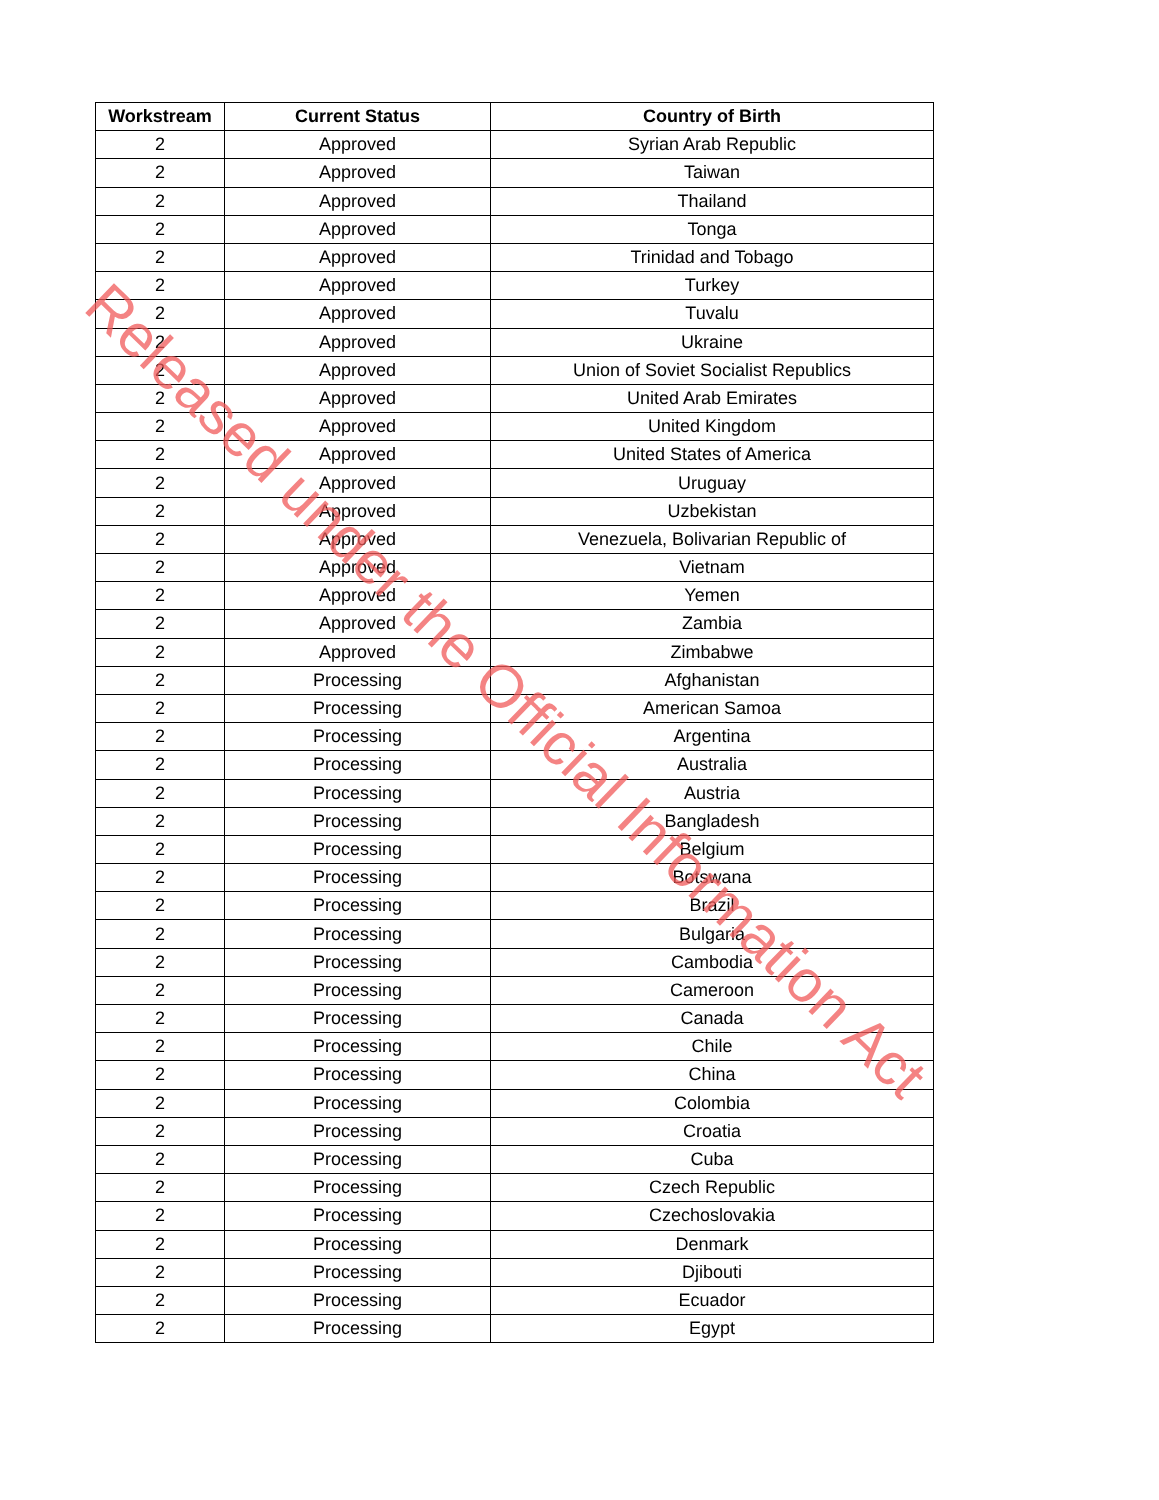| Workstream | Current Status | Country of Birth |
| --- | --- | --- |
| 2 | Approved | Syrian Arab Republic |
| 2 | Approved | Taiwan |
| 2 | Approved | Thailand |
| 2 | Approved | Tonga |
| 2 | Approved | Trinidad and Tobago |
| 2 | Approved | Turkey |
| 2 | Approved | Tuvalu |
| 2 | Approved | Ukraine |
| 2 | Approved | Union of Soviet Socialist Republics |
| 2 | Approved | United Arab Emirates |
| 2 | Approved | United Kingdom |
| 2 | Approved | United States of America |
| 2 | Approved | Uruguay |
| 2 | Approved | Uzbekistan |
| 2 | Approved | Venezuela, Bolivarian Republic of |
| 2 | Approved | Vietnam |
| 2 | Approved | Yemen |
| 2 | Approved | Zambia |
| 2 | Approved | Zimbabwe |
| 2 | Processing | Afghanistan |
| 2 | Processing | American Samoa |
| 2 | Processing | Argentina |
| 2 | Processing | Australia |
| 2 | Processing | Austria |
| 2 | Processing | Bangladesh |
| 2 | Processing | Belgium |
| 2 | Processing | Botswana |
| 2 | Processing | Brazil |
| 2 | Processing | Bulgaria |
| 2 | Processing | Cambodia |
| 2 | Processing | Cameroon |
| 2 | Processing | Canada |
| 2 | Processing | Chile |
| 2 | Processing | China |
| 2 | Processing | Colombia |
| 2 | Processing | Croatia |
| 2 | Processing | Cuba |
| 2 | Processing | Czech Republic |
| 2 | Processing | Czechoslovakia |
| 2 | Processing | Denmark |
| 2 | Processing | Djibouti |
| 2 | Processing | Ecuador |
| 2 | Processing | Egypt |
Released under the Official Information Act